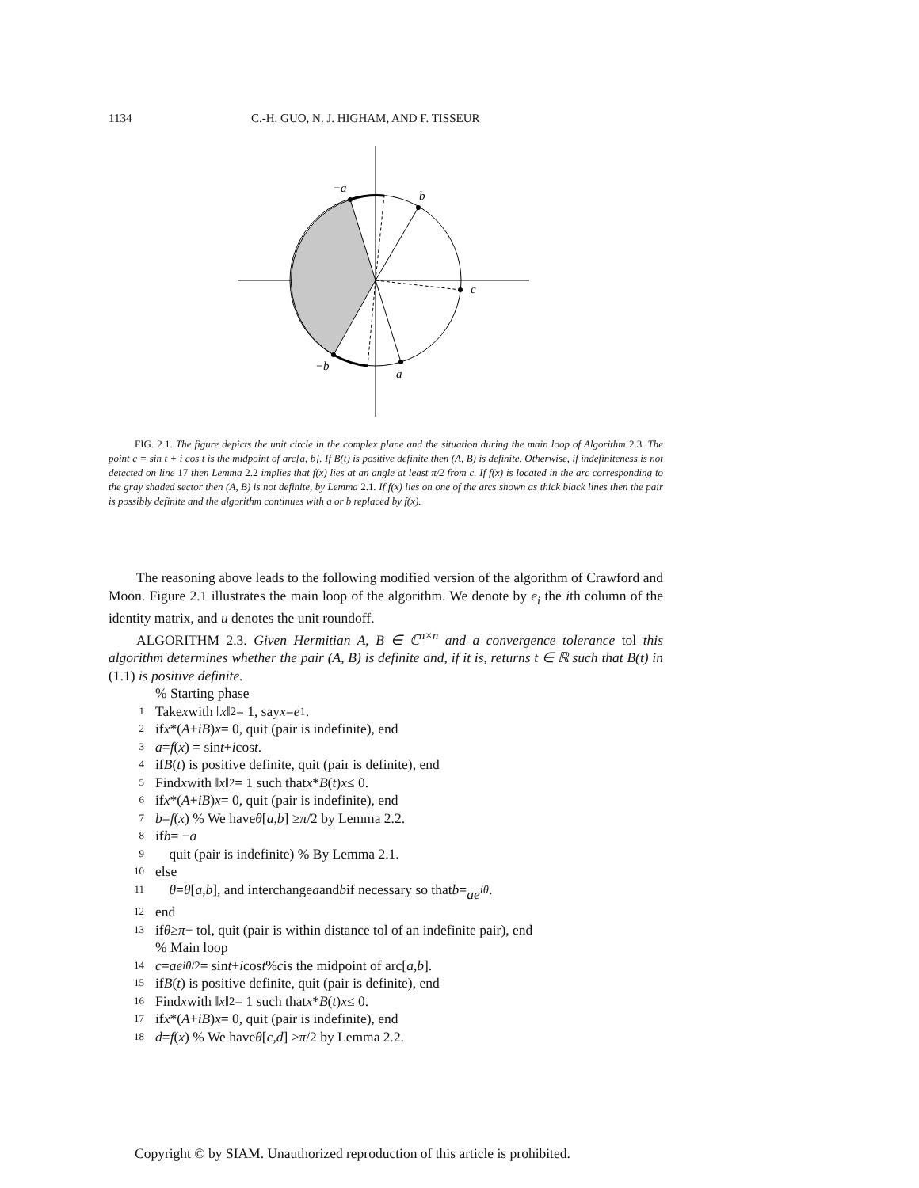1134 C.-H. GUO, N. J. HIGHAM, AND F. TISSEUR
−a
b
c
a
−b
FIG. 2.1. The figure depicts the unit circle in the complex plane and the situation during the main loop of Algorithm 2.3. The point c = sin t + i cos t is the midpoint of arc[a, b]. If B(t) is positive definite then (A, B) is definite. Otherwise, if indefiniteness is not detected on line 17 then Lemma 2.2 implies that f(x) lies at an angle at least π/2 from c. If f(x) is located in the arc corresponding to the gray shaded sector then (A, B) is not definite, by Lemma 2.1. If f(x) lies on one of the arcs shown as thick black lines then the pair is possibly definite and the algorithm continues with a or b replaced by f(x).
The reasoning above leads to the following modified version of the algorithm of Crawford and Moon. Figure 2.1 illustrates the main loop of the algorithm. We denote by e<sub>i</sub> the ith column of the identity matrix, and u denotes the unit roundoff.
ALGORITHM 2.3. Given Hermitian A, B ∈ ℂ<sup>n×n</sup> and a convergence tolerance tol this algorithm determines whether the pair (A, B) is definite and, if it is, returns t ∈ ℝ such that B(t) in (1.1) is positive definite.
% Starting phase
1 Take x with ‖ x ‖<sub>2</sub> = 1, say x = e<sub>1</sub>.
2 if x *(A + iB) x = 0, quit (pair is indefinite), end
3 a = f (x) = sin t + i cos t.
4 if B (t) is positive definite, quit (pair is definite), end
5 Find x with ‖ x ‖<sub>2</sub> = 1 such that x * B (t) x ≤ 0.
6 if x *(A + iB) x = 0, quit (pair is indefinite), end
7 b = f (x) % We have θ [a, b] ≥ π /2 by Lemma 2.2.
8 if b = − a
9 quit (pair is indefinite) % By Lemma 2.1.
10 else
11 θ = θ [a, b], and interchange a and b if necessary so that b = ae<sup>iθ</sup>.
12 end
13 if θ ≥ π − tol, quit (pair is within distance tol of an indefinite pair), end
% Main loop
14 c = ae<sup>iθ/2</sup> = sin t + i cos t % c is the midpoint of arc[a, b].
15 if B (t) is positive definite, quit (pair is definite), end
16 Find x with ‖ x ‖<sub>2</sub> = 1 such that x * B (t) x ≤ 0.
17 if x *(A + iB) x = 0, quit (pair is indefinite), end
18 d = f (x) % We have θ [c, d] ≥ π /2 by Lemma 2.2.
Copyright © by SIAM. Unauthorized reproduction of this article is prohibited.